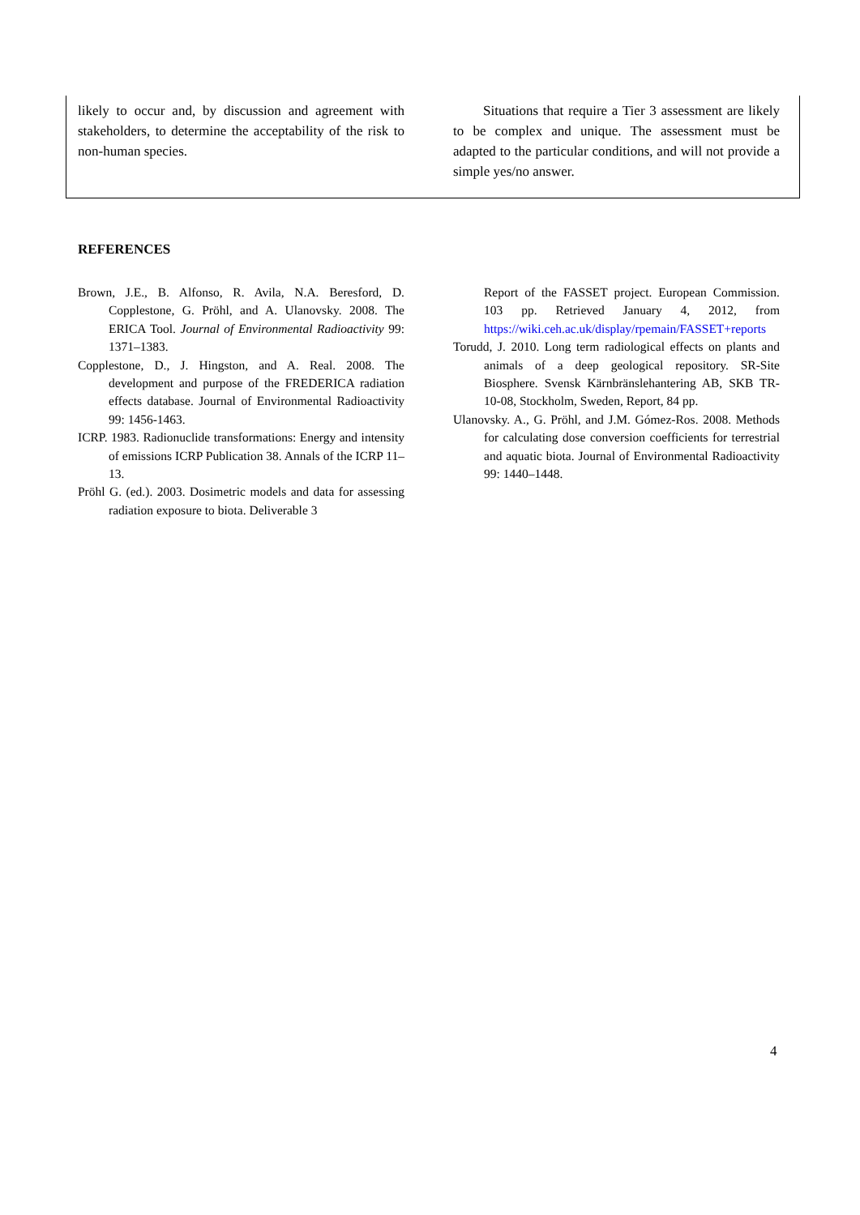likely to occur and, by discussion and agreement with stakeholders, to determine the acceptability of the risk to non-human species.
Situations that require a Tier 3 assessment are likely to be complex and unique. The assessment must be adapted to the particular conditions, and will not provide a simple yes/no answer.
REFERENCES
Brown, J.E., B. Alfonso, R. Avila, N.A. Beresford, D. Copplestone, G. Pröhl, and A. Ulanovsky. 2008. The ERICA Tool. Journal of Environmental Radioactivity 99: 1371–1383.
Copplestone, D., J. Hingston, and A. Real. 2008. The development and purpose of the FREDERICA radiation effects database. Journal of Environmental Radioactivity 99: 1456-1463.
ICRP. 1983. Radionuclide transformations: Energy and intensity of emissions ICRP Publication 38. Annals of the ICRP 11–13.
Pröhl G. (ed.). 2003. Dosimetric models and data for assessing radiation exposure to biota. Deliverable 3
Report of the FASSET project. European Commission. 103 pp. Retrieved January 4, 2012, from https://wiki.ceh.ac.uk/display/rpemain/FASSET+reports
Torudd, J. 2010. Long term radiological effects on plants and animals of a deep geological repository. SR-Site Biosphere. Svensk Kärnbränslehantering AB, SKB TR-10-08, Stockholm, Sweden, Report, 84 pp.
Ulanovsky. A., G. Pröhl, and J.M. Gómez-Ros. 2008. Methods for calculating dose conversion coefficients for terrestrial and aquatic biota. Journal of Environmental Radioactivity 99: 1440–1448.
4